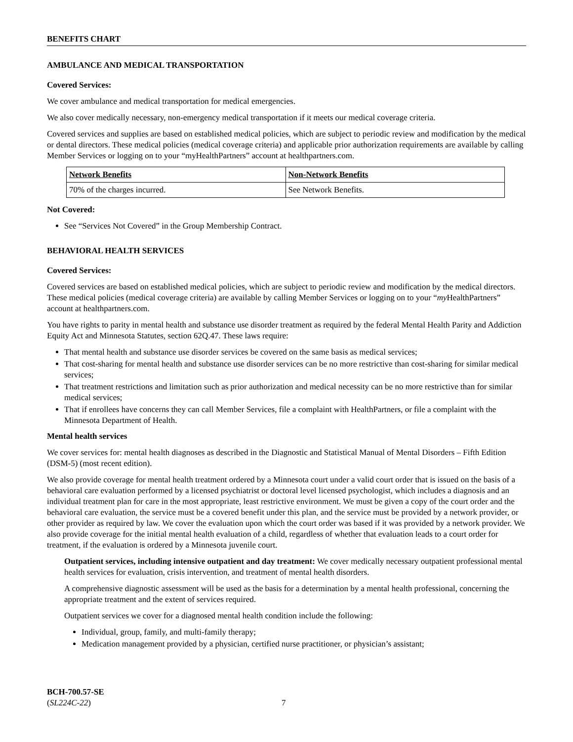BENEFITS CHART
AMBULANCE AND MEDICAL TRANSPORTATION
Covered Services:
We cover ambulance and medical transportation for medical emergencies.
We also cover medically necessary, non-emergency medical transportation if it meets our medical coverage criteria.
Covered services and supplies are based on established medical policies, which are subject to periodic review and modification by the medical or dental directors. These medical policies (medical coverage criteria) and applicable prior authorization requirements are available by calling Member Services or logging on to your “myHealthPartners” account at healthpartners.com.
| Network Benefits | Non-Network Benefits |
| 70% of the charges incurred. | See Network Benefits. |
Not Covered:
See “Services Not Covered” in the Group Membership Contract.
BEHAVIORAL HEALTH SERVICES
Covered Services:
Covered services are based on established medical policies, which are subject to periodic review and modification by the medical directors. These medical policies (medical coverage criteria) are available by calling Member Services or logging on to your “my HealthPartners” account at healthpartners.com.
You have rights to parity in mental health and substance use disorder treatment as required by the federal Mental Health Parity and Addiction Equity Act and Minnesota Statutes, section 62Q.47. These laws require:
That mental health and substance use disorder services be covered on the same basis as medical services;
That cost-sharing for mental health and substance use disorder services can be no more restrictive than cost-sharing for similar medical services;
That treatment restrictions and limitation such as prior authorization and medical necessity can be no more restrictive than for similar medical services;
That if enrollees have concerns they can call Member Services, file a complaint with HealthPartners, or file a complaint with the Minnesota Department of Health.
Mental health services
We cover services for: mental health diagnoses as described in the Diagnostic and Statistical Manual of Mental Disorders – Fifth Edition (DSM-5) (most recent edition).
We also provide coverage for mental health treatment ordered by a Minnesota court under a valid court order that is issued on the basis of a behavioral care evaluation performed by a licensed psychiatrist or doctoral level licensed psychologist, which includes a diagnosis and an individual treatment plan for care in the most appropriate, least restrictive environment. We must be given a copy of the court order and the behavioral care evaluation, the service must be a covered benefit under this plan, and the service must be provided by a network provider, or other provider as required by law. We cover the evaluation upon which the court order was based if it was provided by a network provider. We also provide coverage for the initial mental health evaluation of a child, regardless of whether that evaluation leads to a court order for treatment, if the evaluation is ordered by a Minnesota juvenile court.
Outpatient services, including intensive outpatient and day treatment: We cover medically necessary outpatient professional mental health services for evaluation, crisis intervention, and treatment of mental health disorders.
A comprehensive diagnostic assessment will be used as the basis for a determination by a mental health professional, concerning the appropriate treatment and the extent of services required.
Outpatient services we cover for a diagnosed mental health condition include the following:
Individual, group, family, and multi-family therapy;
Medication management provided by a physician, certified nurse practitioner, or physician’s assistant;
BCH-700.57-SE
(SL224C-22)
7